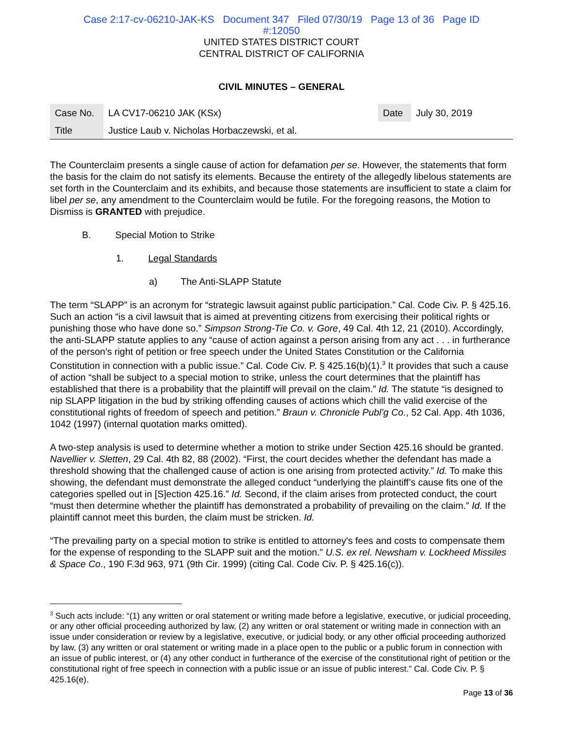Case 2:17-cv-06210-JAK-KS Document 347 Filed 07/30/19 Page 13 of 36 Page ID
#:12050
UNITED STATES DISTRICT COURT
CENTRAL DISTRICT OF CALIFORNIA
CIVIL MINUTES – GENERAL
| Case No. | LA CV17-06210 JAK (KSx) | Date | July 30, 2019 |
| Title | Justice Laub v. Nicholas Horbaczewski, et al. | | |
The Counterclaim presents a single cause of action for defamation per se. However, the statements that form the basis for the claim do not satisfy its elements. Because the entirety of the allegedly libelous statements are set forth in the Counterclaim and its exhibits, and because those statements are insufficient to state a claim for libel per se, any amendment to the Counterclaim would be futile. For the foregoing reasons, the Motion to Dismiss is GRANTED with prejudice.
B. Special Motion to Strike
1. Legal Standards
a) The Anti-SLAPP Statute
The term “SLAPP” is an acronym for “strategic lawsuit against public participation.” Cal. Code Civ. P. § 425.16. Such an action “is a civil lawsuit that is aimed at preventing citizens from exercising their political rights or punishing those who have done so.” Simpson Strong-Tie Co. v. Gore, 49 Cal. 4th 12, 21 (2010). Accordingly, the anti-SLAPP statute applies to any “cause of action against a person arising from any act . . . in furtherance of the person’s right of petition or free speech under the United States Constitution or the California Constitution in connection with a public issue.” Cal. Code Civ. P. § 425.16(b)(1).<sup>3</sup> It provides that such a cause of action “shall be subject to a special motion to strike, unless the court determines that the plaintiff has established that there is a probability that the plaintiff will prevail on the claim.” Id. The statute “is designed to nip SLAPP litigation in the bud by striking offending causes of actions which chill the valid exercise of the constitutional rights of freedom of speech and petition.” Braun v. Chronicle Publ’g Co., 52 Cal. App. 4th 1036, 1042 (1997) (internal quotation marks omitted).
A two-step analysis is used to determine whether a motion to strike under Section 425.16 should be granted. Navellier v. Sletten, 29 Cal. 4th 82, 88 (2002). “First, the court decides whether the defendant has made a threshold showing that the challenged cause of action is one arising from protected activity.” Id. To make this showing, the defendant must demonstrate the alleged conduct “underlying the plaintiff’s cause fits one of the categories spelled out in [S]ection 425.16.” Id. Second, if the claim arises from protected conduct, the court “must then determine whether the plaintiff has demonstrated a probability of prevailing on the claim.” Id. If the plaintiff cannot meet this burden, the claim must be stricken. Id.
“The prevailing party on a special motion to strike is entitled to attorney's fees and costs to compensate them for the expense of responding to the SLAPP suit and the motion.” U.S. ex rel. Newsham v. Lockheed Missiles & Space Co., 190 F.3d 963, 971 (9th Cir. 1999) (citing Cal. Code Civ. P. § 425.16(c)).
<sup>3</sup> Such acts include: “(1) any written or oral statement or writing made before a legislative, executive, or judicial proceeding, or any other official proceeding authorized by law, (2) any written or oral statement or writing made in connection with an issue under consideration or review by a legislative, executive, or judicial body, or any other official proceeding authorized by law, (3) any written or oral statement or writing made in a place open to the public or a public forum in connection with an issue of public interest, or (4) any other conduct in furtherance of the exercise of the constitutional right of petition or the constitutional right of free speech in connection with a public issue or an issue of public interest.” Cal. Code Civ. P. § 425.16(e).
Page 13 of 36